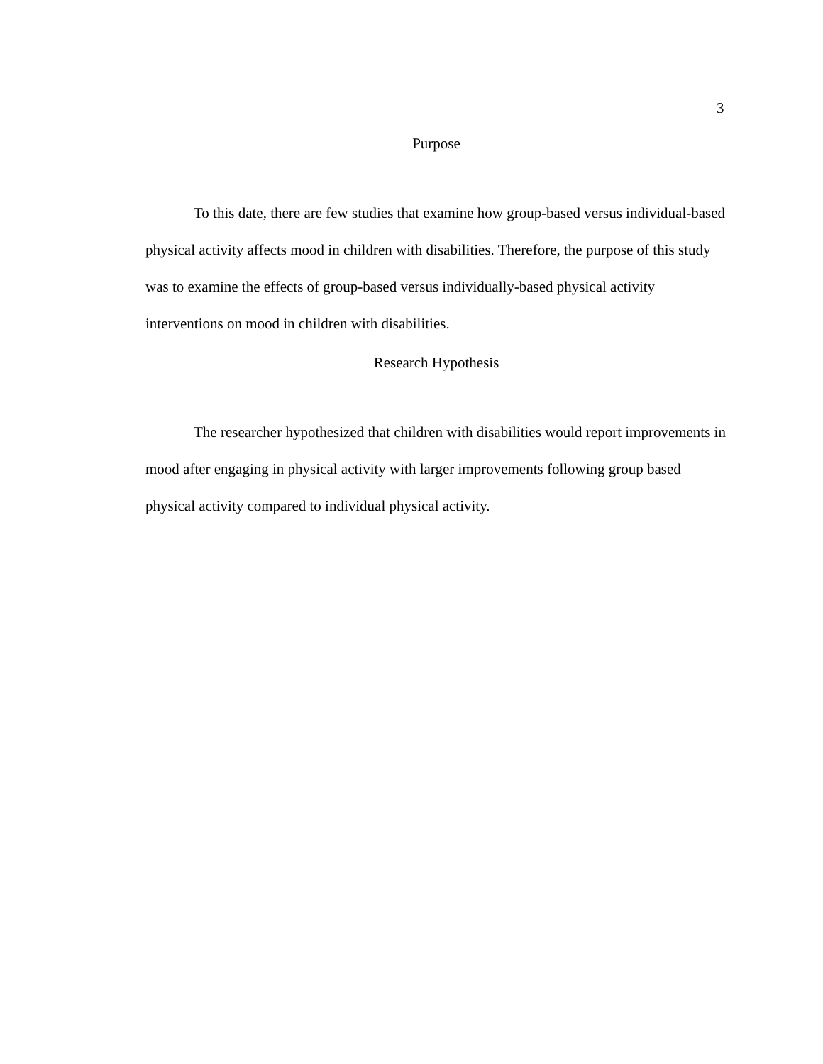3
Purpose
To this date, there are few studies that examine how group-based versus individual-based physical activity affects mood in children with disabilities. Therefore, the purpose of this study was to examine the effects of group-based versus individually-based physical activity interventions on mood in children with disabilities.
Research Hypothesis
The researcher hypothesized that children with disabilities would report improvements in mood after engaging in physical activity with larger improvements following group based physical activity compared to individual physical activity.